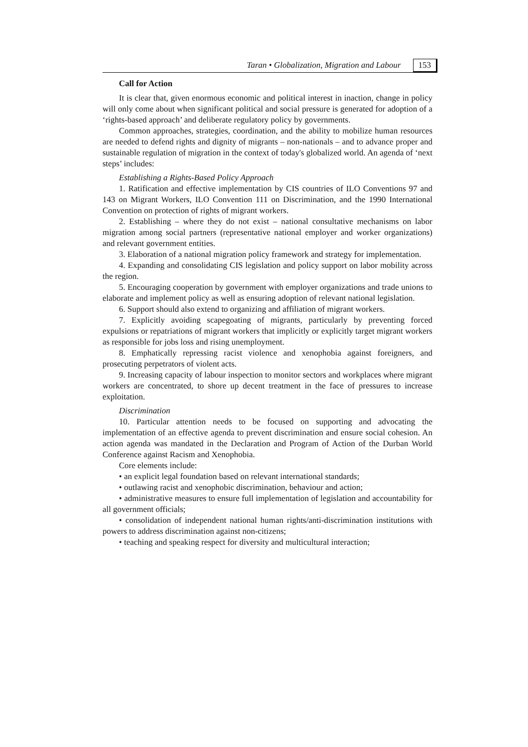Taran • Globalization, Migration and Labour 153
Call for Action
It is clear that, given enormous economic and political interest in inaction, change in policy will only come about when significant political and social pressure is generated for adoption of a ‘rights-based approach’ and deliberate regulatory policy by governments.
Common approaches, strategies, coordination, and the ability to mobilize human resources are needed to defend rights and dignity of migrants – non-nationals – and to advance proper and sustainable regulation of migration in the context of today's globalized world. An agenda of ‘next steps’ includes:
Establishing a Rights-Based Policy Approach
1. Ratification and effective implementation by CIS countries of ILO Conventions 97 and 143 on Migrant Workers, ILO Convention 111 on Discrimination, and the 1990 International Convention on protection of rights of migrant workers.
2. Establishing – where they do not exist – national consultative mechanisms on labor migration among social partners (representative national employer and worker organizations) and relevant government entities.
3. Elaboration of a national migration policy framework and strategy for implementation.
4. Expanding and consolidating CIS legislation and policy support on labor mobility across the region.
5. Encouraging cooperation by government with employer organizations and trade unions to elaborate and implement policy as well as ensuring adoption of relevant national legislation.
6. Support should also extend to organizing and affiliation of migrant workers.
7. Explicitly avoiding scapegoating of migrants, particularly by preventing forced expulsions or repatriations of migrant workers that implicitly or explicitly target migrant workers as responsible for jobs loss and rising unemployment.
8. Emphatically repressing racist violence and xenophobia against foreigners, and prosecuting perpetrators of violent acts.
9. Increasing capacity of labour inspection to monitor sectors and workplaces where migrant workers are concentrated, to shore up decent treatment in the face of pressures to increase exploitation.
Discrimination
10. Particular attention needs to be focused on supporting and advocating the implementation of an effective agenda to prevent discrimination and ensure social cohesion. An action agenda was mandated in the Declaration and Program of Action of the Durban World Conference against Racism and Xenophobia.
Core elements include:
• an explicit legal foundation based on relevant international standards;
• outlawing racist and xenophobic discrimination, behaviour and action;
• administrative measures to ensure full implementation of legislation and accountability for all government officials;
• consolidation of independent national human rights/anti-discrimination institutions with powers to address discrimination against non-citizens;
• teaching and speaking respect for diversity and multicultural interaction;